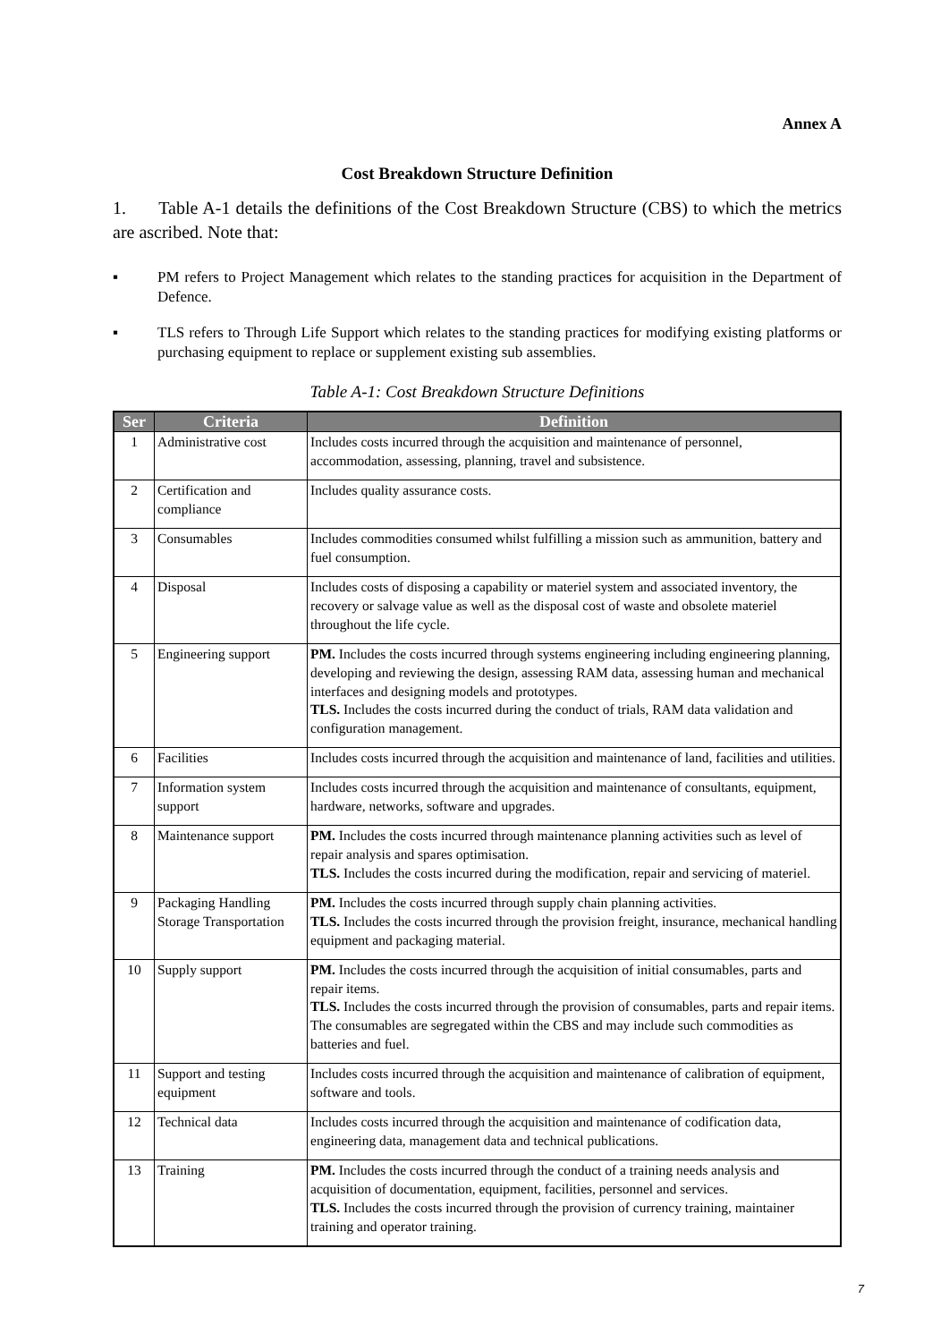Annex A
Cost Breakdown Structure Definition
1. Table A-1 details the definitions of the Cost Breakdown Structure (CBS) to which the metrics are ascribed. Note that:
▪ PM refers to Project Management which relates to the standing practices for acquisition in the Department of Defence.
▪ TLS refers to Through Life Support which relates to the standing practices for modifying existing platforms or purchasing equipment to replace or supplement existing sub assemblies.
Table A-1: Cost Breakdown Structure Definitions
| Ser | Criteria | Definition |
| --- | --- | --- |
| 1 | Administrative cost | Includes costs incurred through the acquisition and maintenance of personnel, accommodation, assessing, planning, travel and subsistence. |
| 2 | Certification and compliance | Includes quality assurance costs. |
| 3 | Consumables | Includes commodities consumed whilst fulfilling a mission such as ammunition, battery and fuel consumption. |
| 4 | Disposal | Includes costs of disposing a capability or materiel system and associated inventory, the recovery or salvage value as well as the disposal cost of waste and obsolete materiel throughout the life cycle. |
| 5 | Engineering support | PM. Includes the costs incurred through systems engineering including engineering planning, developing and reviewing the design, assessing RAM data, assessing human and mechanical interfaces and designing models and prototypes. TLS. Includes the costs incurred during the conduct of trials, RAM data validation and configuration management. |
| 6 | Facilities | Includes costs incurred through the acquisition and maintenance of land, facilities and utilities. |
| 7 | Information system support | Includes costs incurred through the acquisition and maintenance of consultants, equipment, hardware, networks, software and upgrades. |
| 8 | Maintenance support | PM. Includes the costs incurred through maintenance planning activities such as level of repair analysis and spares optimisation. TLS. Includes the costs incurred during the modification, repair and servicing of materiel. |
| 9 | Packaging Handling Storage Transportation | PM. Includes the costs incurred through supply chain planning activities. TLS. Includes the costs incurred through the provision freight, insurance, mechanical handling equipment and packaging material. |
| 10 | Supply support | PM. Includes the costs incurred through the acquisition of initial consumables, parts and repair items. TLS. Includes the costs incurred through the provision of consumables, parts and repair items. The consumables are segregated within the CBS and may include such commodities as batteries and fuel. |
| 11 | Support and testing equipment | Includes costs incurred through the acquisition and maintenance of calibration of equipment, software and tools. |
| 12 | Technical data | Includes costs incurred through the acquisition and maintenance of codification data, engineering data, management data and technical publications. |
| 13 | Training | PM. Includes the costs incurred through the conduct of a training needs analysis and acquisition of documentation, equipment, facilities, personnel and services. TLS. Includes the costs incurred through the provision of currency training, maintainer training and operator training. |
7